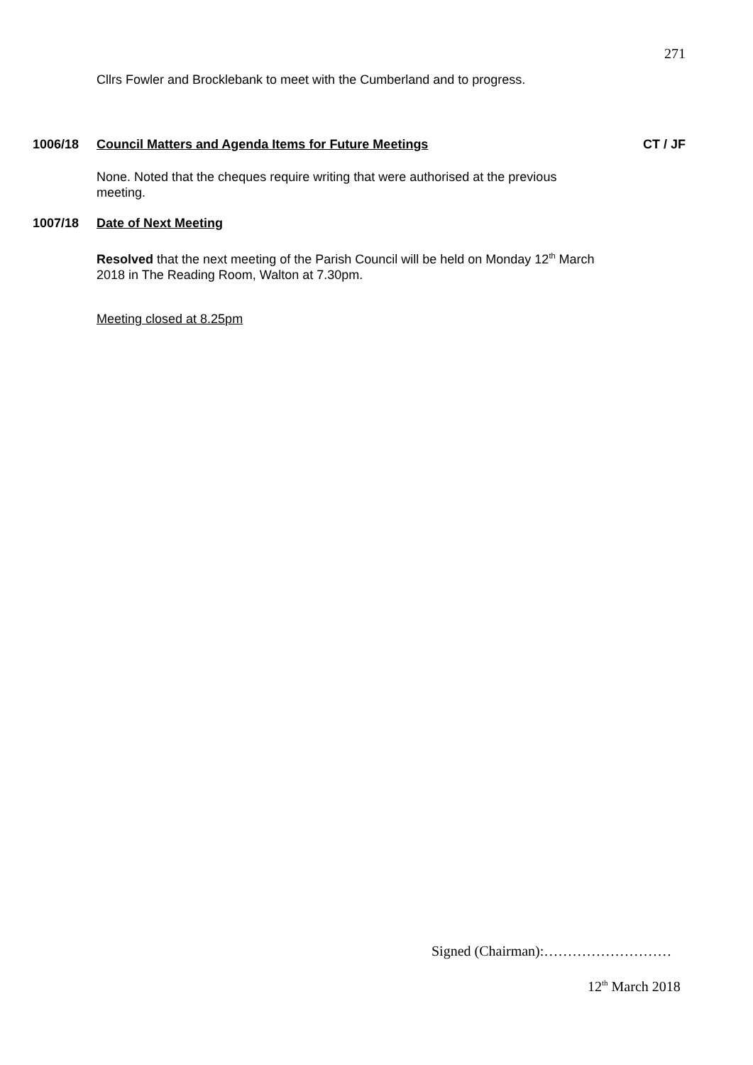271
Cllrs Fowler and Brocklebank to meet with the Cumberland and to progress.
1006/18 Council Matters and Agenda Items for Future Meetings CT / JF
None. Noted that the cheques require writing that were authorised at the previous meeting.
1007/18 Date of Next Meeting
Resolved that the next meeting of the Parish Council will be held on Monday 12<sup>th</sup> March 2018 in The Reading Room, Walton at 7.30pm.
Meeting closed at 8.25pm
Signed (Chairman):………………………
12<sup>th</sup> March 2018